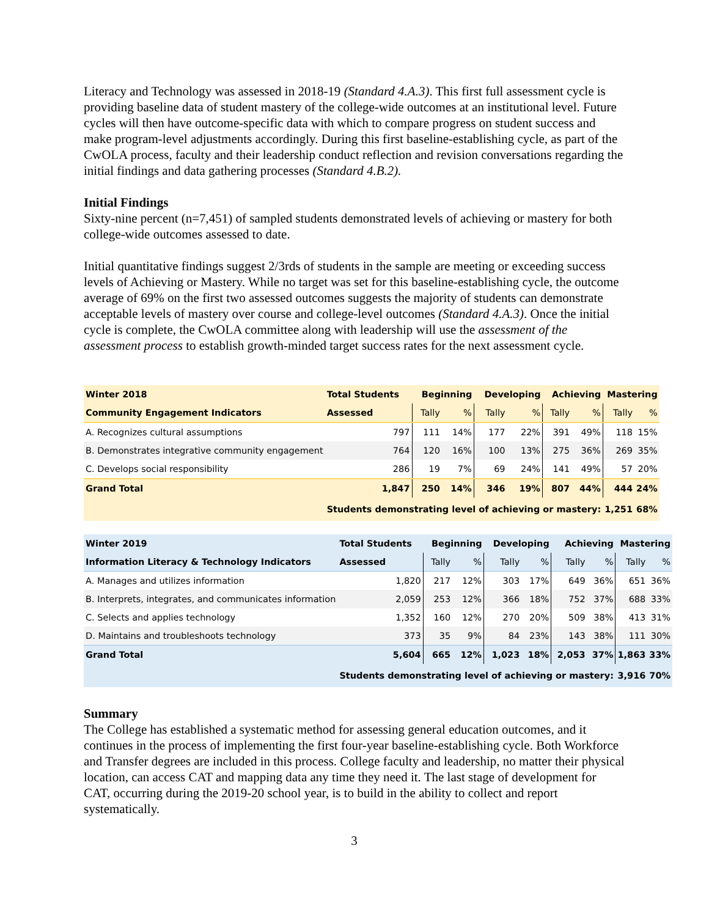Literacy and Technology was assessed in 2018-19 (Standard 4.A.3). This first full assessment cycle is providing baseline data of student mastery of the college-wide outcomes at an institutional level. Future cycles will then have outcome-specific data with which to compare progress on student success and make program-level adjustments accordingly. During this first baseline-establishing cycle, as part of the CwOLA process, faculty and their leadership conduct reflection and revision conversations regarding the initial findings and data gathering processes (Standard 4.B.2).
Initial Findings
Sixty-nine percent (n=7,451) of sampled students demonstrated levels of achieving or mastery for both college-wide outcomes assessed to date.
Initial quantitative findings suggest 2/3rds of students in the sample are meeting or exceeding success levels of Achieving or Mastery. While no target was set for this baseline-establishing cycle, the outcome average of 69% on the first two assessed outcomes suggests the majority of students can demonstrate acceptable levels of mastery over course and college-level outcomes (Standard 4.A.3). Once the initial cycle is complete, the CwOLA committee along with leadership will use the assessment of the assessment process to establish growth-minded target success rates for the next assessment cycle.
| Winter 2018 | Total Students | Beginning | | Developing | | Achieving | | Mastering | |
| --- | --- | --- | --- | --- | --- | --- | --- | --- | --- |
| Community Engagement Indicators | Assessed | Tally | % | Tally | % | Tally | % | Tally | % |
| A. Recognizes cultural assumptions | 797 | 111 | 14% | 177 | 22% | 391 | 49% | 118 | 15% |
| B. Demonstrates integrative community engagement | 764 | 120 | 16% | 100 | 13% | 275 | 36% | 269 | 35% |
| C. Develops social responsibility | 286 | 19 | 7% | 69 | 24% | 141 | 49% | 57 | 20% |
| Grand Total | 1,847 | 250 | 14% | 346 | 19% | 807 | 44% | 444 | 24% |
| | Students demonstrating level of achieving or mastery: | | | | | | | 1,251 | 68% |
| Winter 2019 | Total Students | Beginning | | Developing | | Achieving | | Mastering | |
| --- | --- | --- | --- | --- | --- | --- | --- | --- | --- |
| Information Literacy & Technology Indicators | Assessed | Tally | % | Tally | % | Tally | % | Tally | % |
| A. Manages and utilizes information | 1,820 | 217 | 12% | 303 | 17% | 649 | 36% | 651 | 36% |
| B. Interprets, integrates, and communicates information | 2,059 | 253 | 12% | 366 | 18% | 752 | 37% | 688 | 33% |
| C. Selects and applies technology | 1,352 | 160 | 12% | 270 | 20% | 509 | 38% | 413 | 31% |
| D. Maintains and troubleshoots technology | 373 | 35 | 9% | 84 | 23% | 143 | 38% | 111 | 30% |
| Grand Total | 5,604 | 665 | 12% | 1,023 | 18% | 2,053 | 37% | 1,863 | 33% |
| | Students demonstrating level of achieving or mastery: | | | | | | | 3,916 | 70% |
Summary
The College has established a systematic method for assessing general education outcomes, and it continues in the process of implementing the first four-year baseline-establishing cycle. Both Workforce and Transfer degrees are included in this process. College faculty and leadership, no matter their physical location, can access CAT and mapping data any time they need it. The last stage of development for CAT, occurring during the 2019-20 school year, is to build in the ability to collect and report systematically.
3